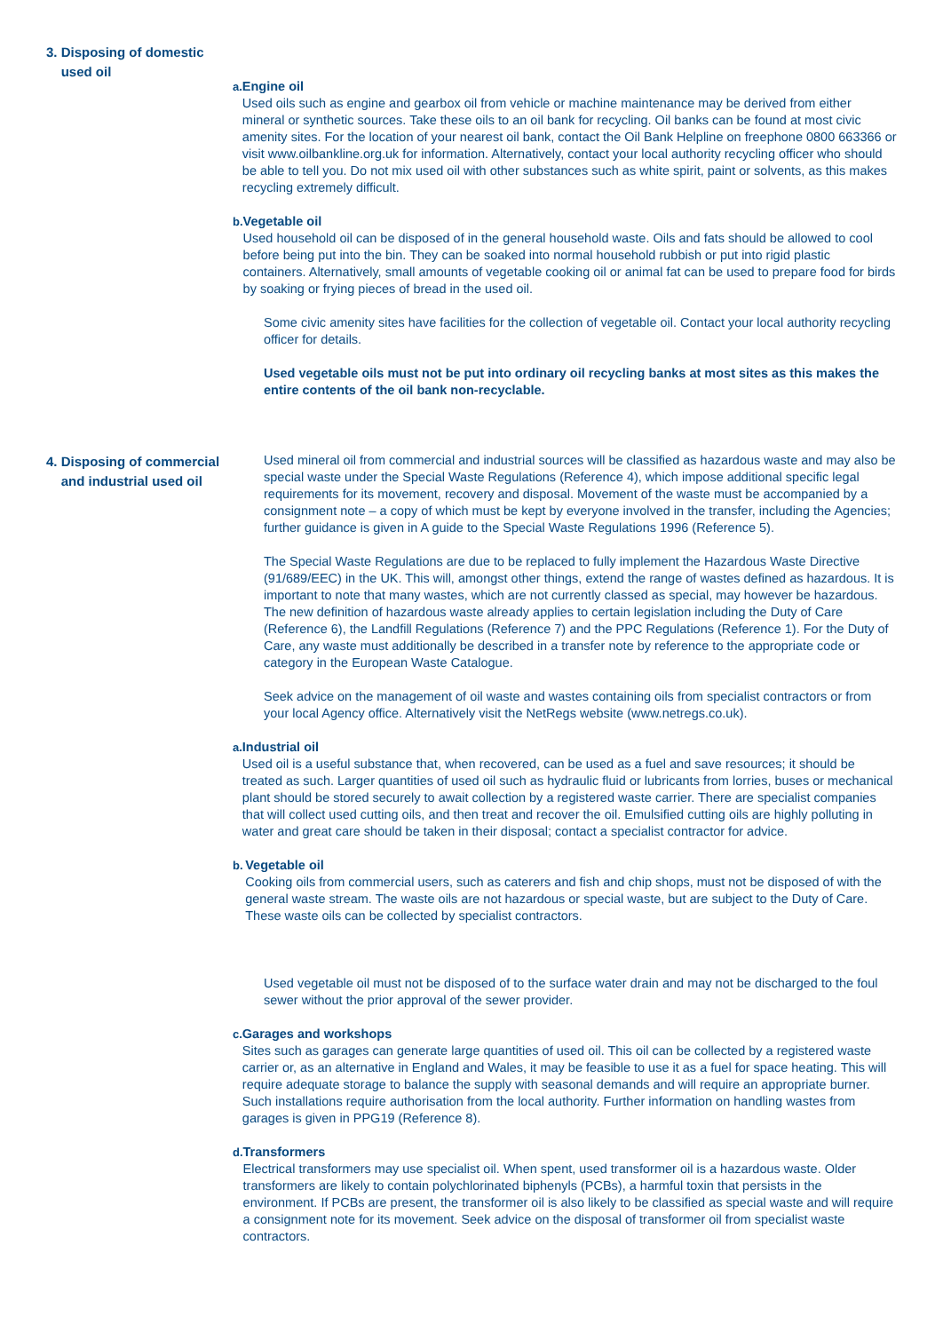3. Disposing of domestic
used oil
a. Engine oil
Used oils such as engine and gearbox oil from vehicle or machine maintenance may be derived from either mineral or synthetic sources. Take these oils to an oil bank for recycling. Oil banks can be found at most civic amenity sites. For the location of your nearest oil bank, contact the Oil Bank Helpline on freephone 0800 663366 or visit www.oilbankline.org.uk for information. Alternatively, contact your local authority recycling officer who should be able to tell you. Do not mix used oil with other substances such as white spirit, paint or solvents, as this makes recycling extremely difficult.
b. Vegetable oil
Used household oil can be disposed of in the general household waste. Oils and fats should be allowed to cool before being put into the bin. They can be soaked into normal household rubbish or put into rigid plastic containers. Alternatively, small amounts of vegetable cooking oil or animal fat can be used to prepare food for birds by soaking or frying pieces of bread in the used oil.
Some civic amenity sites have facilities for the collection of vegetable oil. Contact your local authority recycling officer for details.
Used vegetable oils must not be put into ordinary oil recycling banks at most sites as this makes the entire contents of the oil bank non-recyclable.
4. Disposing of commercial
and industrial used oil
Used mineral oil from commercial and industrial sources will be classified as hazardous waste and may also be special waste under the Special Waste Regulations (Reference 4), which impose additional specific legal requirements for its movement, recovery and disposal. Movement of the waste must be accompanied by a consignment note – a copy of which must be kept by everyone involved in the transfer, including the Agencies; further guidance is given in A guide to the Special Waste Regulations 1996 (Reference 5).
The Special Waste Regulations are due to be replaced to fully implement the Hazardous Waste Directive (91/689/EEC) in the UK. This will, amongst other things, extend the range of wastes defined as hazardous. It is important to note that many wastes, which are not currently classed as special, may however be hazardous. The new definition of hazardous waste already applies to certain legislation including the Duty of Care (Reference 6), the Landfill Regulations (Reference 7) and the PPC Regulations (Reference 1). For the Duty of Care, any waste must additionally be described in a transfer note by reference to the appropriate code or category in the European Waste Catalogue.
Seek advice on the management of oil waste and wastes containing oils from specialist contractors or from your local Agency office. Alternatively visit the NetRegs website (www.netregs.co.uk).
a. Industrial oil
Used oil is a useful substance that, when recovered, can be used as a fuel and save resources; it should be treated as such. Larger quantities of used oil such as hydraulic fluid or lubricants from lorries, buses or mechanical plant should be stored securely to await collection by a registered waste carrier. There are specialist companies that will collect used cutting oils, and then treat and recover the oil. Emulsified cutting oils are highly polluting in water and great care should be taken in their disposal; contact a specialist contractor for advice.
b. Vegetable oil
Cooking oils from commercial users, such as caterers and fish and chip shops, must not be disposed of with the general waste stream. The waste oils are not hazardous or special waste, but are subject to the Duty of Care. These waste oils can be collected by specialist contractors.
Used vegetable oil must not be disposed of to the surface water drain and may not be discharged to the foul sewer without the prior approval of the sewer provider.
c. Garages and workshops
Sites such as garages can generate large quantities of used oil. This oil can be collected by a registered waste carrier or, as an alternative in England and Wales, it may be feasible to use it as a fuel for space heating. This will require adequate storage to balance the supply with seasonal demands and will require an appropriate burner. Such installations require authorisation from the local authority. Further information on handling wastes from garages is given in PPG19 (Reference 8).
d. Transformers
Electrical transformers may use specialist oil. When spent, used transformer oil is a hazardous waste. Older transformers are likely to contain polychlorinated biphenyls (PCBs), a harmful toxin that persists in the environment. If PCBs are present, the transformer oil is also likely to be classified as special waste and will require a consignment note for its movement. Seek advice on the disposal of transformer oil from specialist waste contractors.